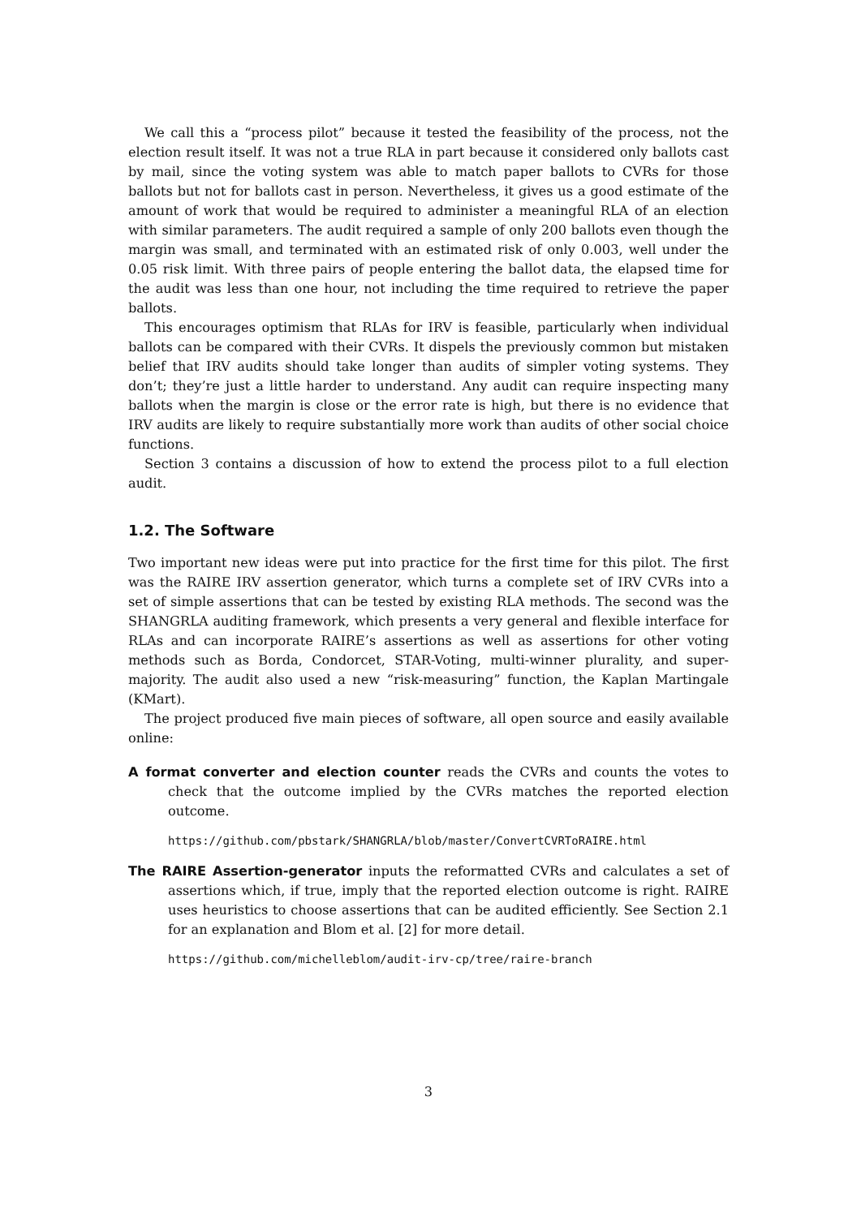We call this a “process pilot” because it tested the feasibility of the process, not the election result itself. It was not a true RLA in part because it considered only ballots cast by mail, since the voting system was able to match paper ballots to CVRs for those ballots but not for ballots cast in person. Nevertheless, it gives us a good estimate of the amount of work that would be required to administer a meaningful RLA of an election with similar parameters. The audit required a sample of only 200 ballots even though the margin was small, and terminated with an estimated risk of only 0.003, well under the 0.05 risk limit. With three pairs of people entering the ballot data, the elapsed time for the audit was less than one hour, not including the time required to retrieve the paper ballots.
This encourages optimism that RLAs for IRV is feasible, particularly when individual ballots can be compared with their CVRs. It dispels the previously common but mistaken belief that IRV audits should take longer than audits of simpler voting systems. They don’t; they’re just a little harder to understand. Any audit can require inspecting many ballots when the margin is close or the error rate is high, but there is no evidence that IRV audits are likely to require substantially more work than audits of other social choice functions.
Section 3 contains a discussion of how to extend the process pilot to a full election audit.
1.2. The Software
Two important new ideas were put into practice for the first time for this pilot. The first was the RAIRE IRV assertion generator, which turns a complete set of IRV CVRs into a set of simple assertions that can be tested by existing RLA methods. The second was the SHANGRLA auditing framework, which presents a very general and flexible interface for RLAs and can incorporate RAIRE’s assertions as well as assertions for other voting methods such as Borda, Condorcet, STAR-Voting, multi-winner plurality, and super-majority. The audit also used a new “risk-measuring” function, the Kaplan Martingale (KMart).
The project produced five main pieces of software, all open source and easily available online:
A format converter and election counter reads the CVRs and counts the votes to check that the outcome implied by the CVRs matches the reported election outcome.
https://github.com/pbstark/SHANGRLA/blob/master/ConvertCVRToRAIRE.html
The RAIRE Assertion-generator inputs the reformatted CVRs and calculates a set of assertions which, if true, imply that the reported election outcome is right. RAIRE uses heuristics to choose assertions that can be audited efficiently. See Section 2.1 for an explanation and Blom et al. [2] for more detail.
https://github.com/michelleblom/audit-irv-cp/tree/raire-branch
3